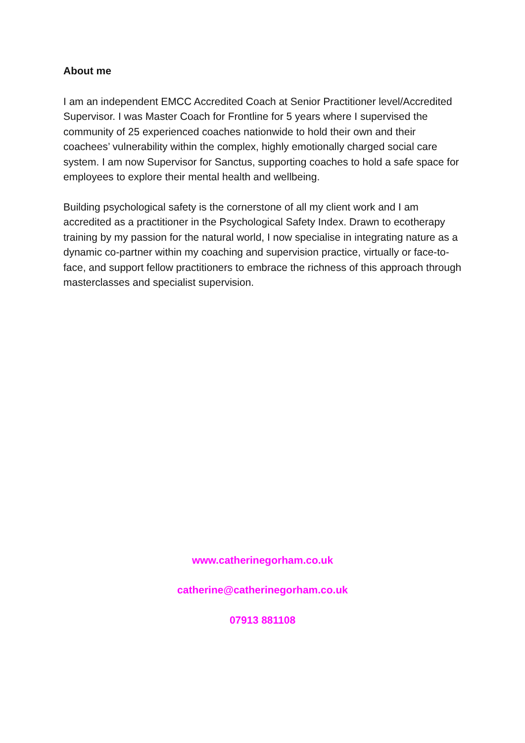About me
I am an independent EMCC Accredited Coach at Senior Practitioner level/Accredited Supervisor. I was Master Coach for Frontline for 5 years where I supervised the community of 25 experienced coaches nationwide to hold their own and their coachees’ vulnerability within the complex, highly emotionally charged social care system. I am now Supervisor for Sanctus, supporting coaches to hold a safe space for employees to explore their mental health and wellbeing.
Building psychological safety is the cornerstone of all my client work and I am accredited as a practitioner in the Psychological Safety Index. Drawn to ecotherapy training by my passion for the natural world, I now specialise in integrating nature as a dynamic co-partner within my coaching and supervision practice, virtually or face-to-face, and support fellow practitioners to embrace the richness of this approach through masterclasses and specialist supervision.
www.catherinegorham.co.uk
catherine@catherinegorham.co.uk
07913 881108